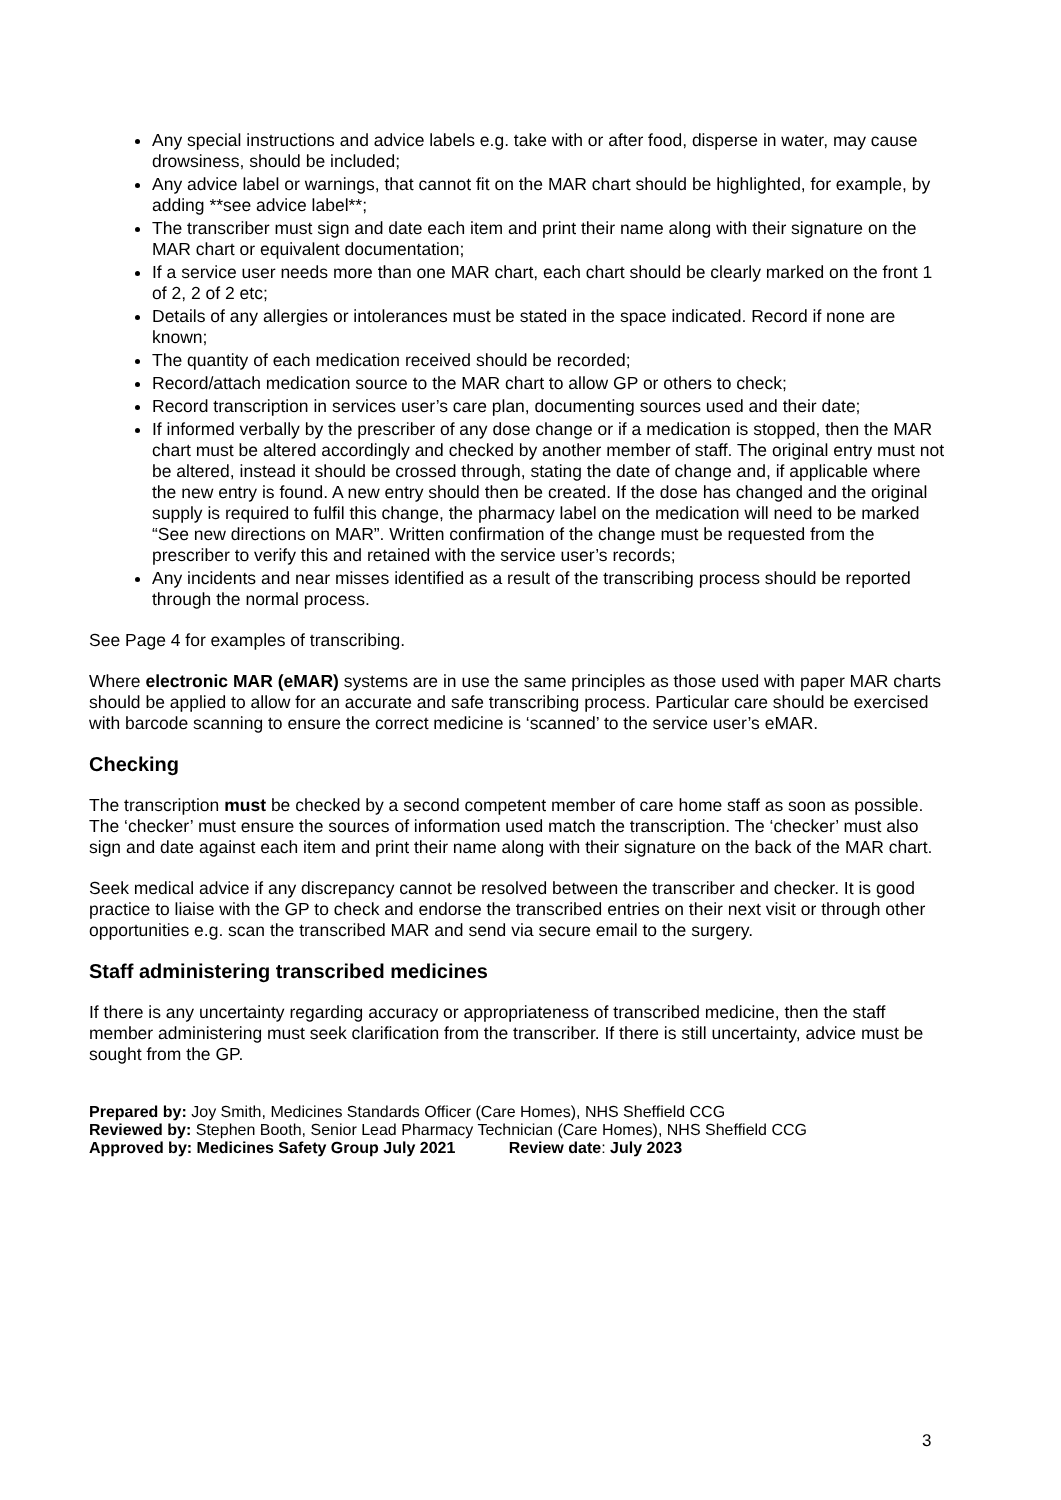Any special instructions and advice labels e.g. take with or after food, disperse in water, may cause drowsiness, should be included;
Any advice label or warnings, that cannot fit on the MAR chart should be highlighted, for example, by adding **see advice label**;
The transcriber must sign and date each item and print their name along with their signature on the MAR chart or equivalent documentation;
If a service user needs more than one MAR chart, each chart should be clearly marked on the front 1 of 2, 2 of 2 etc;
Details of any allergies or intolerances must be stated in the space indicated. Record if none are known;
The quantity of each medication received should be recorded;
Record/attach medication source to the MAR chart to allow GP or others to check;
Record transcription in services user’s care plan, documenting sources used and their date;
If informed verbally by the prescriber of any dose change or if a medication is stopped, then the MAR chart must be altered accordingly and checked by another member of staff. The original entry must not be altered, instead it should be crossed through, stating the date of change and, if applicable where the new entry is found. A new entry should then be created. If the dose has changed and the original supply is required to fulfil this change, the pharmacy label on the medication will need to be marked “See new directions on MAR”. Written confirmation of the change must be requested from the prescriber to verify this and retained with the service user’s records;
Any incidents and near misses identified as a result of the transcribing process should be reported through the normal process.
See Page 4 for examples of transcribing.
Where electronic MAR (eMAR) systems are in use the same principles as those used with paper MAR charts should be applied to allow for an accurate and safe transcribing process. Particular care should be exercised with barcode scanning to ensure the correct medicine is ‘scanned’ to the service user’s eMAR.
Checking
The transcription must be checked by a second competent member of care home staff as soon as possible. The ‘checker’ must ensure the sources of information used match the transcription. The ‘checker’ must also sign and date against each item and print their name along with their signature on the back of the MAR chart.
Seek medical advice if any discrepancy cannot be resolved between the transcriber and checker. It is good practice to liaise with the GP to check and endorse the transcribed entries on their next visit or through other opportunities e.g. scan the transcribed MAR and send via secure email to the surgery.
Staff administering transcribed medicines
If there is any uncertainty regarding accuracy or appropriateness of transcribed medicine, then the staff member administering must seek clarification from the transcriber. If there is still uncertainty, advice must be sought from the GP.
Prepared by: Joy Smith, Medicines Standards Officer (Care Homes), NHS Sheffield CCG
Reviewed by: Stephen Booth, Senior Lead Pharmacy Technician (Care Homes), NHS Sheffield CCG
Approved by: Medicines Safety Group July 2021 Review date: July 2023
3